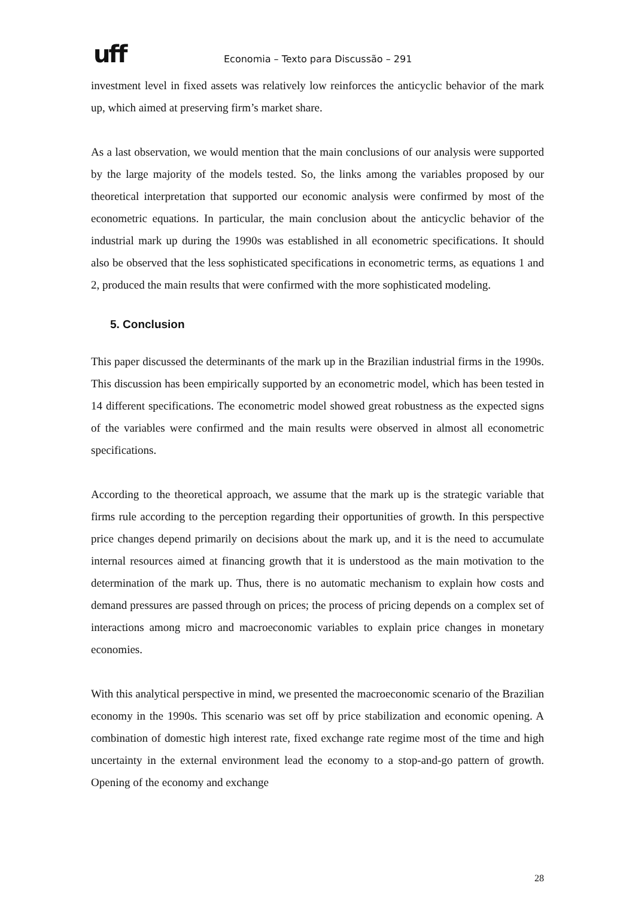uff
Economia – Texto para Discussão – 291
investment level in fixed assets was relatively low reinforces the anticyclic behavior of the mark up, which aimed at preserving firm’s market share.
As a last observation, we would mention that the main conclusions of our analysis were supported by the large majority of the models tested. So, the links among the variables proposed by our theoretical interpretation that supported our economic analysis were confirmed by most of the econometric equations. In particular, the main conclusion about the anticyclic behavior of the industrial mark up during the 1990s was established in all econometric specifications. It should also be observed that the less sophisticated specifications in econometric terms, as equations 1 and 2, produced the main results that were confirmed with the more sophisticated modeling.
5. Conclusion
This paper discussed the determinants of the mark up in the Brazilian industrial firms in the 1990s. This discussion has been empirically supported by an econometric model, which has been tested in 14 different specifications. The econometric model showed great robustness as the expected signs of the variables were confirmed and the main results were observed in almost all econometric specifications.
According to the theoretical approach, we assume that the mark up is the strategic variable that firms rule according to the perception regarding their opportunities of growth. In this perspective price changes depend primarily on decisions about the mark up, and it is the need to accumulate internal resources aimed at financing growth that it is understood as the main motivation to the determination of the mark up. Thus, there is no automatic mechanism to explain how costs and demand pressures are passed through on prices; the process of pricing depends on a complex set of interactions among micro and macroeconomic variables to explain price changes in monetary economies.
With this analytical perspective in mind, we presented the macroeconomic scenario of the Brazilian economy in the 1990s. This scenario was set off by price stabilization and economic opening. A combination of domestic high interest rate, fixed exchange rate regime most of the time and high uncertainty in the external environment lead the economy to a stop-and-go pattern of growth. Opening of the economy and exchange
28